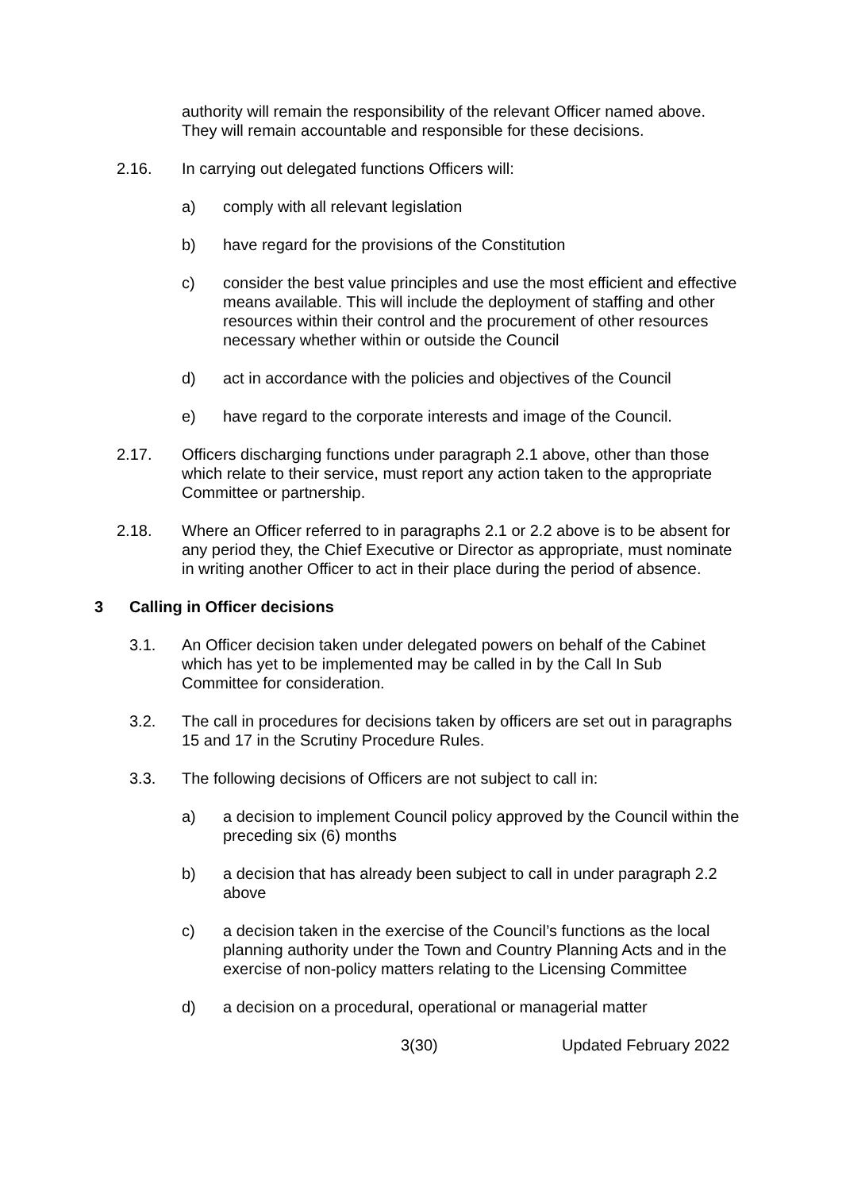authority will remain the responsibility of the relevant Officer named above. They will remain accountable and responsible for these decisions.
2.16. In carrying out delegated functions Officers will:
a) comply with all relevant legislation
b) have regard for the provisions of the Constitution
c) consider the best value principles and use the most efficient and effective means available. This will include the deployment of staffing and other resources within their control and the procurement of other resources necessary whether within or outside the Council
d) act in accordance with the policies and objectives of the Council
e) have regard to the corporate interests and image of the Council.
2.17. Officers discharging functions under paragraph 2.1 above, other than those which relate to their service, must report any action taken to the appropriate Committee or partnership.
2.18. Where an Officer referred to in paragraphs 2.1 or 2.2 above is to be absent for any period they, the Chief Executive or Director as appropriate, must nominate in writing another Officer to act in their place during the period of absence.
3 Calling in Officer decisions
3.1. An Officer decision taken under delegated powers on behalf of the Cabinet which has yet to be implemented may be called in by the Call In Sub Committee for consideration.
3.2. The call in procedures for decisions taken by officers are set out in paragraphs 15 and 17 in the Scrutiny Procedure Rules.
3.3. The following decisions of Officers are not subject to call in:
a) a decision to implement Council policy approved by the Council within the preceding six (6) months
b) a decision that has already been subject to call in under paragraph 2.2 above
c) a decision taken in the exercise of the Council’s functions as the local planning authority under the Town and Country Planning Acts and in the exercise of non-policy matters relating to the Licensing Committee
d) a decision on a procedural, operational or managerial matter
3(30) Updated February 2022